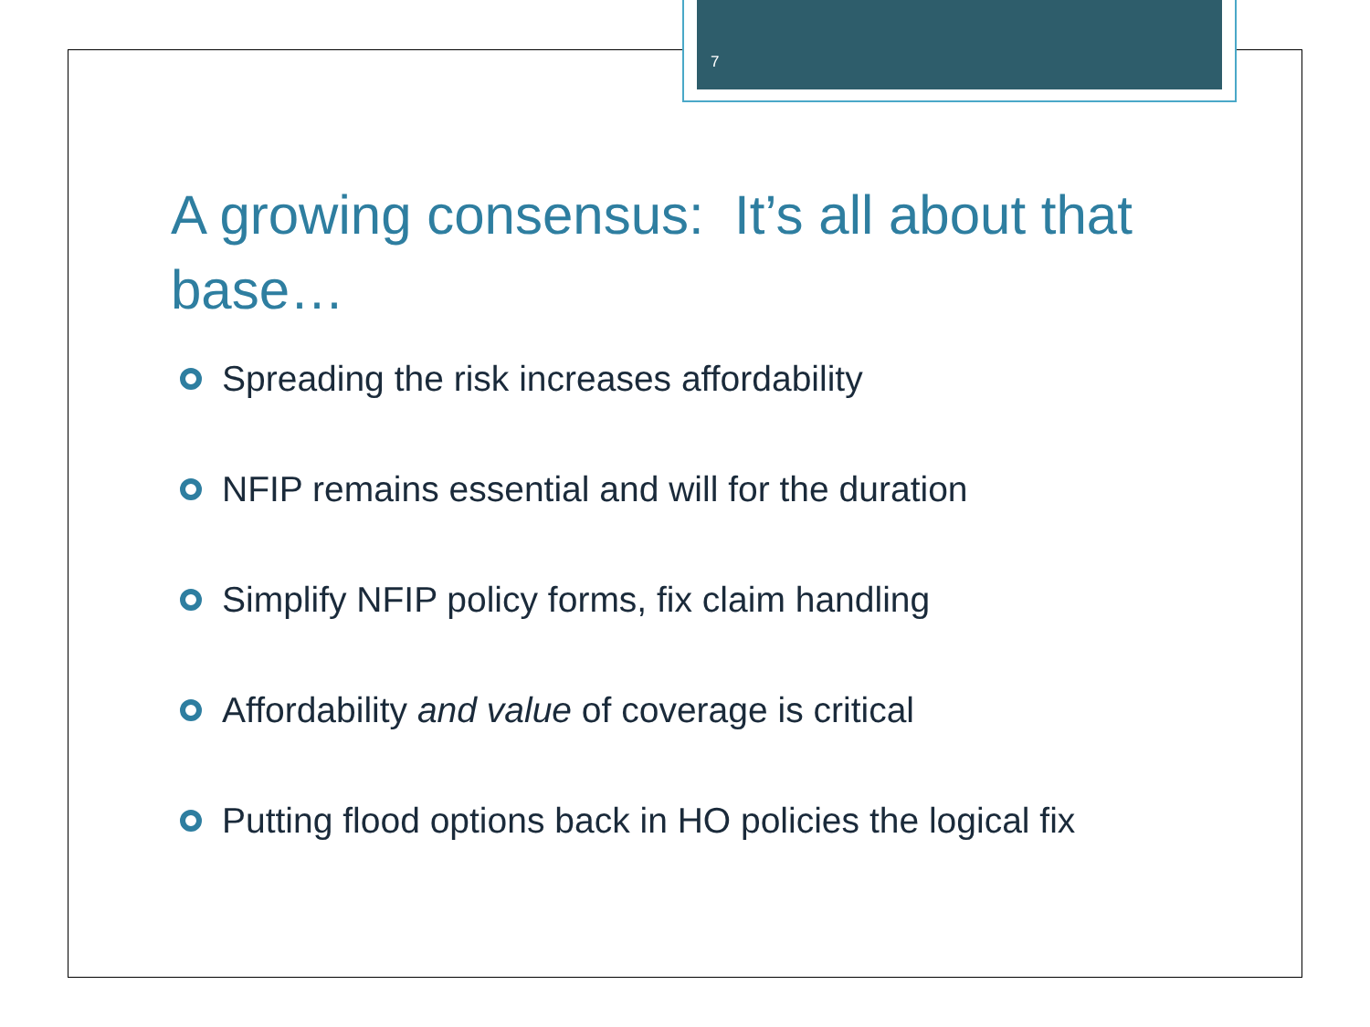7
A growing consensus: It’s all about that base…
Spreading the risk increases affordability
NFIP remains essential and will for the duration
Simplify NFIP policy forms, fix claim handling
Affordability and value of coverage is critical
Putting flood options back in HO policies the logical fix